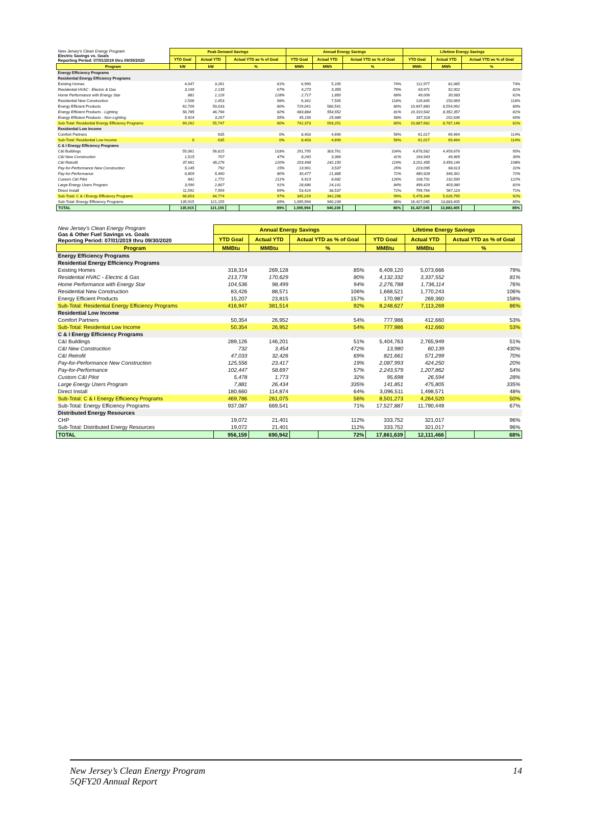| New Jersey's Clean Energy Program Electric Savings vs. Goals Reporting Period: 07/01/2019 thru 09/30/2020 | Peak Demand Savings | | | | Annual Energy Savings | | | | Lifetime Energy Savings | | | |
| | YTD Goal | Actual YTD | Actual YTD as % of Goal | | YTD Goal | Actual YTD | Actual YTD as % of Goal | | YTD Goal | Actual YTD | Actual YTD as % of Goal | |
| Program | kW | kW | % | | MWh | MWh | % | | MWh | MWh | % | |
| Energy Efficiency Programs | | | | | | | | | | | | |
| Residential Energy Efficiency Programs | | | | | | | | | | | | |
| Existing Homes | 4,047 | 3,261 | | 81% | 6,990 | 5,205 | | 74% | 112,977 | 82,085 | | 73% |
| Residential HVAC - Electric & Gas | 3,166 | 2,135 | | 67% | 4,273 | 3,355 | | 79% | 63,971 | 52,002 | | 81% |
| Home Performance with Energy Star | 881 | 1,126 | | 128% | 2,717 | 1,850 | | 68% | 49,006 | 30,083 | | 61% |
| Residential New Construction | 2,506 | 2,453 | | 98% | 6,342 | 7,505 | | 118% | 126,845 | 150,069 | | 118% |
| Energy Efficient Products | 62,709 | 50,033 | | 80% | 729,041 | 580,541 | | 80% | 10,647,860 | 8,554,992 | | 80% |
| Energy Efficient Products - Lighting | 56,785 | 46,766 | | 82% | 683,884 | 554,552 | | 81% | 10,310,542 | 8,352,357 | | 81% |
| Energy Efficient Products - Non-Lighting | 5,924 | 3,267 | | 55% | 45,156 | 25,989 | | 58% | 337,318 | 202,636 | | 60% |
| Sub-Total: Residential Energy Efficiency Programs | 69,262 | 55,747 | | 80% | 742,373 | 593,251 | | 80% | 10,887,682 | 8,787,146 | | 81% |
| Residential Low Income | | | | | | | | | | | | |
| Comfort Partners | | 635 | | 0% | 8,403 | 4,690 | | 56% | 61,017 | 69,464 | | 114% |
| Sub-Total: Residential Low Income | 0 | 635 | | 0% | 8,403 | 4,690 | | 56% | 61,017 | 69,464 | | 114% |
| C & I Energy Efficiency Programs | | | | | | | | | | | | |
| C&I Buildings | 55,061 | 56,815 | | 103% | 291,795 | 303,761 | | 104% | 4,678,582 | 4,459,676 | | 95% |
| C&I New Construction | 1,515 | 707 | | 47% | 8,260 | 3,366 | | 41% | 164,943 | 49,965 | | 30% |
| C&I Retrofit | 37,661 | 45,276 | | 120% | 203,498 | 242,150 | | 119% | 3,201,455 | 3,459,146 | | 108% |
| Pay-for-Performance New Construction | 5,145 | 792 | | 15% | 13,961 | 3,537 | | 25% | 223,095 | 68,613 | | 31% |
| Pay-for-Performance | 6,809 | 5,460 | | 80% | 30,477 | 21,885 | | 72% | 480,928 | 346,341 | | 72% |
| Custom C&I Pilot | 841 | 1,772 | | 211% | 6,913 | 8,682 | | 126% | 108,731 | 132,530 | | 122% |
| Large Energy Users Program | 3,090 | 2,807 | | 91% | 28,686 | 24,141 | | 84% | 499,429 | 403,080 | | 81% |
| Direct Install | 11,592 | 7,959 | | 69% | 53,424 | 38,537 | | 72% | 799,764 | 567,119 | | 71% |
| Sub-Total: C & I Energy Efficiency Programs | 66,653 | 64,774 | | 97% | 345,219 | 342,298 | | 99% | 5,478,346 | 5,026,795 | | 92% |
| Sub-Total: Energy Efficiency Programs | 135,915 | 121,155 | | 89% | 1,095,994 | 940,239 | | 86% | 16,427,045 | 13,883,405 | | 85% |
| TOTAL | 135,915 | 121,155 | | 89% | 1,095,994 | 940,239 | | 86% | 16,427,045 | 13,883,405 | | 85% |
| New Jersey's Clean Energy Program Gas & Other Fuel Savings vs. Goals Reporting Period: 07/01/2019 thru 09/30/2020 | Annual Energy Savings | | | | Lifetime Energy Savings | | | |
| | YTD Goal | Actual YTD | Actual YTD as % of Goal | | YTD Goal | Actual YTD | Actual YTD as % of Goal | |
| Program | MMBtu | MMBtu | % | | MMBtu | MMBtu | % | |
| Energy Efficiency Programs | | | | | | | | |
| Residential Energy Efficiency Programs | | | | | | | | |
| Existing Homes | 318,314 | 269,128 | | 85% | 6,409,120 | 5,073,666 | | 79% |
| Residential HVAC - Electric & Gas | 213,778 | 170,629 | | 80% | 4,132,332 | 3,337,552 | | 81% |
| Home Performance with Energy Star | 104,536 | 98,499 | | 94% | 2,276,788 | 1,736,114 | | 76% |
| Residential New Construction | 83,426 | 88,571 | | 106% | 1,668,521 | 1,770,243 | | 106% |
| Energy Efficient Products | 15,207 | 23,815 | | 157% | 170,987 | 269,360 | | 158% |
| Sub-Total: Residential Energy Efficiency Programs | 416,947 | 381,514 | | 92% | 8,248,627 | 7,113,269 | | 86% |
| Residential Low Income | | | | | | | | |
| Comfort Partners | 50,354 | 26,952 | | 54% | 777,986 | 412,660 | | 53% |
| Sub-Total: Residential Low Income | 50,354 | 26,952 | | 54% | 777,986 | 412,660 | | 53% |
| C & I Energy Efficiency Programs | | | | | | | | |
| C&I Buildings | 289,126 | 146,201 | | 51% | 5,404,763 | 2,765,949 | | 51% |
| C&I New Construction | 732 | 3,454 | | 472% | 13,980 | 60,139 | | 430% |
| C&I Retrofit | 47,033 | 32,426 | | 69% | 821,661 | 571,299 | | 70% |
| Pay-for-Performance New Construction | 125,556 | 23,417 | | 19% | 2,087,993 | 424,250 | | 20% |
| Pay-for-Performance | 102,447 | 58,697 | | 57% | 2,243,579 | 1,207,862 | | 54% |
| Custom C&I Pilot | 5,478 | 1,773 | | 32% | 95,698 | 26,594 | | 28% |
| Large Energy Users Program | 7,881 | 26,434 | | 335% | 141,851 | 475,805 | | 335% |
| Direct Install | 180,660 | 114,874 | | 64% | 3,096,511 | 1,498,571 | | 48% |
| Sub-Total: C & I Energy Efficiency Programs | 469,786 | 261,075 | | 56% | 8,501,273 | 4,264,520 | | 50% |
| Sub-Total: Energy Efficiency Programs | 937,087 | 669,541 | | 71% | 17,527,887 | 11,790,449 | | 67% |
| Distributed Energy Resources | | | | | | | | |
| CHP | 19,072 | 21,401 | | 112% | 333,752 | 321,017 | | 96% |
| Sub-Total: Distributed Energy Resources | 19,072 | 21,401 | | 112% | 333,752 | 321,017 | | 96% |
| TOTAL | 956,159 | 690,942 | | 72% | 17,861,639 | 12,111,466 | | 68% |
New Jersey’s Clean Energy Program
5QFY20 Annual Report
14